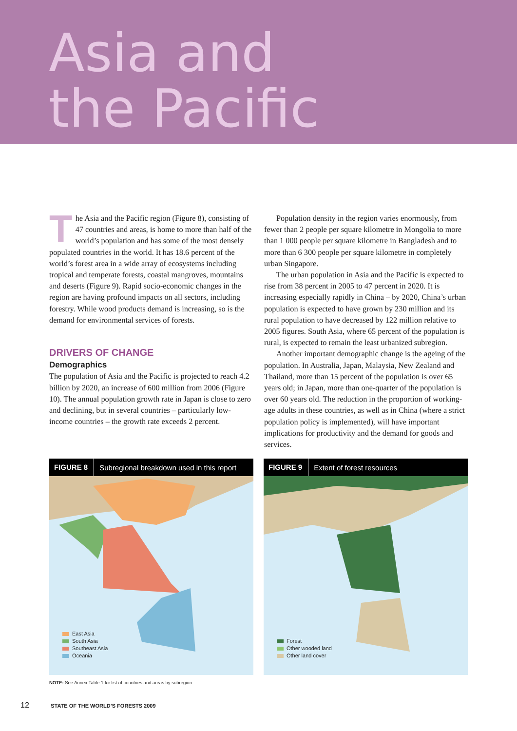Asia and
the Pacific
The Asia and the Pacific region (Figure 8), consisting of 47 countries and areas, is home to more than half of the world’s population and has some of the most densely populated countries in the world. It has 18.6 percent of the world’s forest area in a wide array of ecosystems including tropical and temperate forests, coastal mangroves, mountains and deserts (Figure 9). Rapid socio-economic changes in the region are having profound impacts on all sectors, including forestry. While wood products demand is increasing, so is the demand for environmental services of forests.
DRIVERS OF CHANGE
Demographics
The population of Asia and the Pacific is projected to reach 4.2 billion by 2020, an increase of 600 million from 2006 (Figure 10). The annual population growth rate in Japan is close to zero and declining, but in several countries – particularly low-income countries – the growth rate exceeds 2 percent.
Population density in the region varies enormously, from fewer than 2 people per square kilometre in Mongolia to more than 1 000 people per square kilometre in Bangladesh and to more than 6 300 people per square kilometre in completely urban Singapore.
The urban population in Asia and the Pacific is expected to rise from 38 percent in 2005 to 47 percent in 2020. It is increasing especially rapidly in China – by 2020, China’s urban population is expected to have grown by 230 million and its rural population to have decreased by 122 million relative to 2005 figures. South Asia, where 65 percent of the population is rural, is expected to remain the least urbanized subregion.
Another important demographic change is the ageing of the population. In Australia, Japan, Malaysia, New Zealand and Thailand, more than 15 percent of the population is over 65 years old; in Japan, more than one-quarter of the population is over 60 years old. The reduction in the proportion of working-age adults in these countries, as well as in China (where a strict population policy is implemented), will have important implications for productivity and the demand for goods and services.
FIGURE 8 Subregional breakdown used in this report
East Asia
South Asia
Southeast Asia
Oceania
FIGURE 9 Extent of forest resources
Forest
Other wooded land
Other land cover
NOTE: See Annex Table 1 for list of countries and areas by subregion.
12 STATE OF THE WORLD’S FORESTS 2009